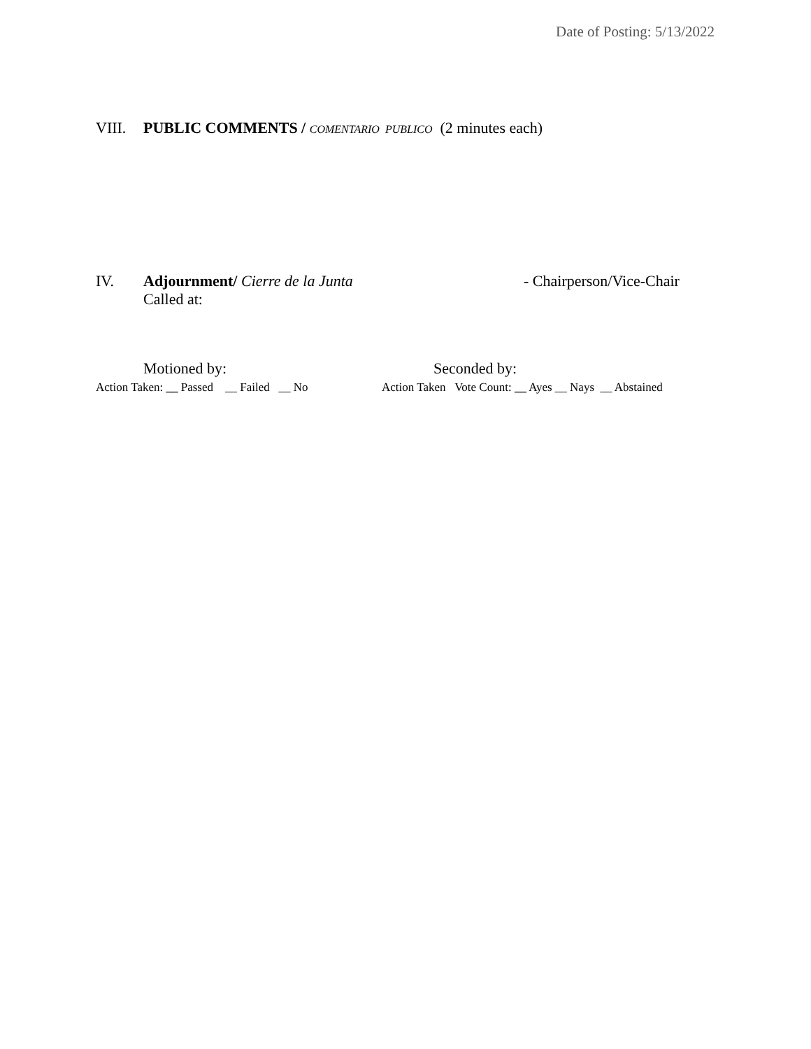Date of Posting: 5/13/2022
VIII. PUBLIC COMMENTS / COMENTARIO PUBLICO (2 minutes each)
IV. Adjournment/ Cierre de la Junta
Called at: - Chairperson/Vice-Chair
Motioned by: Seconded by:
Action Taken: __ Passed __ Failed __ No Action Taken Vote Count: __ Ayes __ Nays __ Abstained